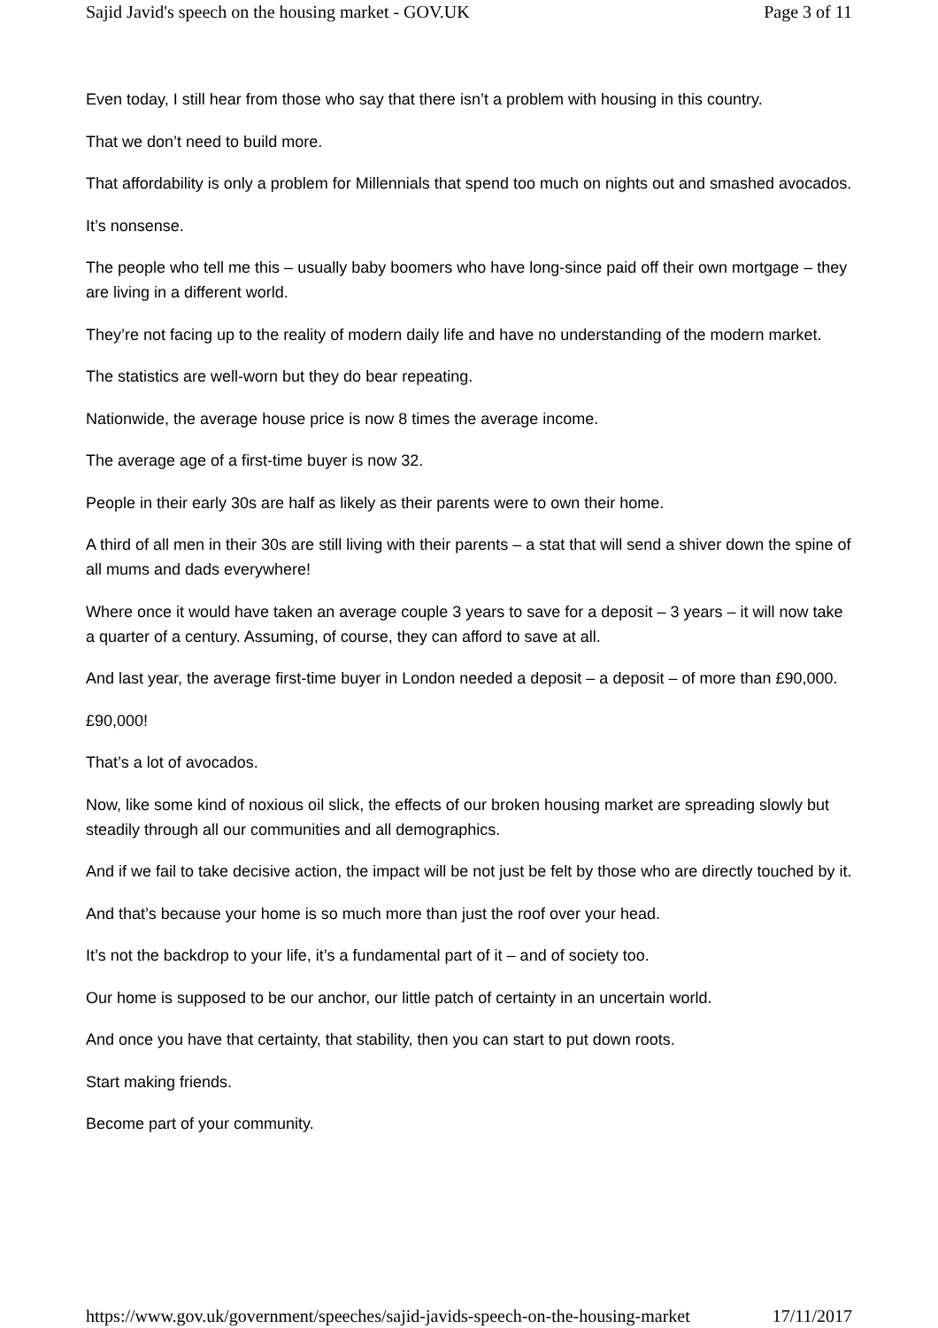Sajid Javid's speech on the housing market - GOV.UK Page 3 of 11
Even today, I still hear from those who say that there isn’t a problem with housing in this country.
That we don’t need to build more.
That affordability is only a problem for Millennials that spend too much on nights out and smashed avocados.
It’s nonsense.
The people who tell me this – usually baby boomers who have long-since paid off their own mortgage – they are living in a different world.
They’re not facing up to the reality of modern daily life and have no understanding of the modern market.
The statistics are well-worn but they do bear repeating.
Nationwide, the average house price is now 8 times the average income.
The average age of a first-time buyer is now 32.
People in their early 30s are half as likely as their parents were to own their home.
A third of all men in their 30s are still living with their parents – a stat that will send a shiver down the spine of all mums and dads everywhere!
Where once it would have taken an average couple 3 years to save for a deposit – 3 years – it will now take a quarter of a century. Assuming, of course, they can afford to save at all.
And last year, the average first-time buyer in London needed a deposit – a deposit – of more than £90,000.
£90,000!
That’s a lot of avocados.
Now, like some kind of noxious oil slick, the effects of our broken housing market are spreading slowly but steadily through all our communities and all demographics.
And if we fail to take decisive action, the impact will be not just be felt by those who are directly touched by it.
And that’s because your home is so much more than just the roof over your head.
It’s not the backdrop to your life, it’s a fundamental part of it – and of society too.
Our home is supposed to be our anchor, our little patch of certainty in an uncertain world.
And once you have that certainty, that stability, then you can start to put down roots.
Start making friends.
Become part of your community.
https://www.gov.uk/government/speeches/sajid-javids-speech-on-the-housing-market 17/11/2017